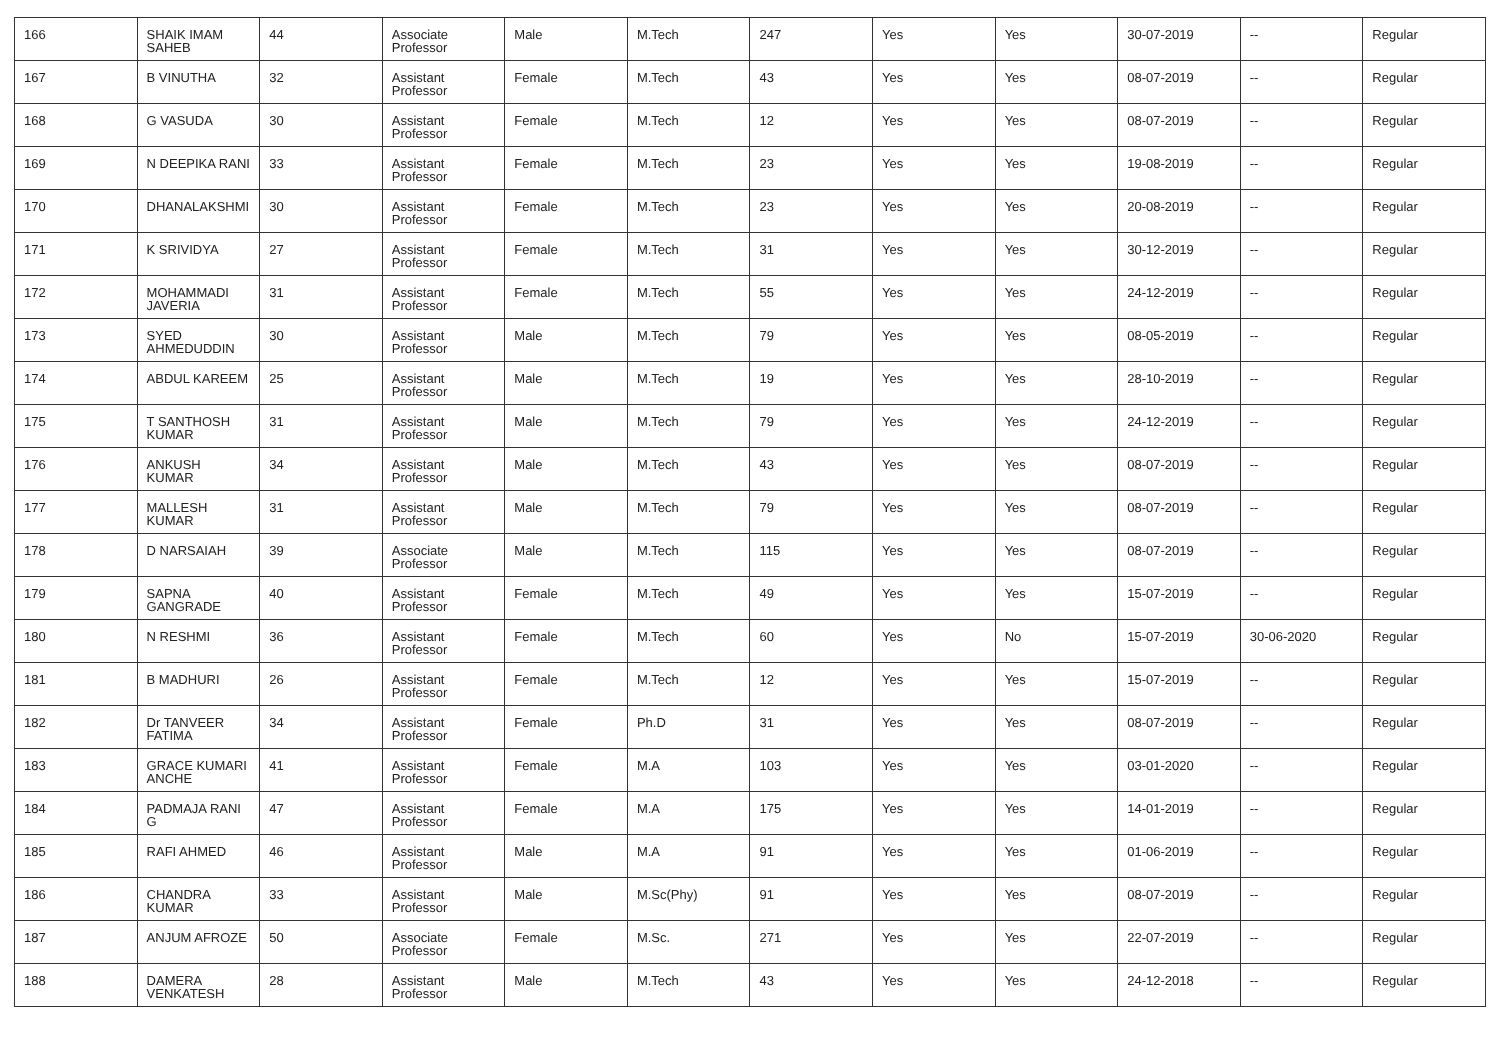| 166 | SHAIK IMAM SAHEB | 44 | Associate Professor | Male | M.Tech | 247 | Yes | Yes | 30-07-2019 | -- | Regular |
| 167 | B VINUTHA | 32 | Assistant Professor | Female | M.Tech | 43 | Yes | Yes | 08-07-2019 | -- | Regular |
| 168 | G VASUDA | 30 | Assistant Professor | Female | M.Tech | 12 | Yes | Yes | 08-07-2019 | -- | Regular |
| 169 | N DEEPIKA RANI | 33 | Assistant Professor | Female | M.Tech | 23 | Yes | Yes | 19-08-2019 | -- | Regular |
| 170 | DHANALAKSHMI | 30 | Assistant Professor | Female | M.Tech | 23 | Yes | Yes | 20-08-2019 | -- | Regular |
| 171 | K SRIVIDYA | 27 | Assistant Professor | Female | M.Tech | 31 | Yes | Yes | 30-12-2019 | -- | Regular |
| 172 | MOHAMMADI JAVERIA | 31 | Assistant Professor | Female | M.Tech | 55 | Yes | Yes | 24-12-2019 | -- | Regular |
| 173 | SYED AHMEDUDDIN | 30 | Assistant Professor | Male | M.Tech | 79 | Yes | Yes | 08-05-2019 | -- | Regular |
| 174 | ABDUL KAREEM | 25 | Assistant Professor | Male | M.Tech | 19 | Yes | Yes | 28-10-2019 | -- | Regular |
| 175 | T SANTHOSH KUMAR | 31 | Assistant Professor | Male | M.Tech | 79 | Yes | Yes | 24-12-2019 | -- | Regular |
| 176 | ANKUSH KUMAR | 34 | Assistant Professor | Male | M.Tech | 43 | Yes | Yes | 08-07-2019 | -- | Regular |
| 177 | MALLESH KUMAR | 31 | Assistant Professor | Male | M.Tech | 79 | Yes | Yes | 08-07-2019 | -- | Regular |
| 178 | D NARSAIAH | 39 | Associate Professor | Male | M.Tech | 115 | Yes | Yes | 08-07-2019 | -- | Regular |
| 179 | SAPNA GANGRADE | 40 | Assistant Professor | Female | M.Tech | 49 | Yes | Yes | 15-07-2019 | -- | Regular |
| 180 | N RESHMI | 36 | Assistant Professor | Female | M.Tech | 60 | Yes | No | 15-07-2019 | 30-06-2020 | Regular |
| 181 | B MADHURI | 26 | Assistant Professor | Female | M.Tech | 12 | Yes | Yes | 15-07-2019 | -- | Regular |
| 182 | Dr TANVEER FATIMA | 34 | Assistant Professor | Female | Ph.D | 31 | Yes | Yes | 08-07-2019 | -- | Regular |
| 183 | GRACE KUMARI ANCHE | 41 | Assistant Professor | Female | M.A | 103 | Yes | Yes | 03-01-2020 | -- | Regular |
| 184 | PADMAJA RANI G | 47 | Assistant Professor | Female | M.A | 175 | Yes | Yes | 14-01-2019 | -- | Regular |
| 185 | RAFI AHMED | 46 | Assistant Professor | Male | M.A | 91 | Yes | Yes | 01-06-2019 | -- | Regular |
| 186 | CHANDRA KUMAR | 33 | Assistant Professor | Male | M.Sc(Phy) | 91 | Yes | Yes | 08-07-2019 | -- | Regular |
| 187 | ANJUM AFROZE | 50 | Associate Professor | Female | M.Sc. | 271 | Yes | Yes | 22-07-2019 | -- | Regular |
| 188 | DAMERA VENKATESH | 28 | Assistant Professor | Male | M.Tech | 43 | Yes | Yes | 24-12-2018 | -- | Regular |